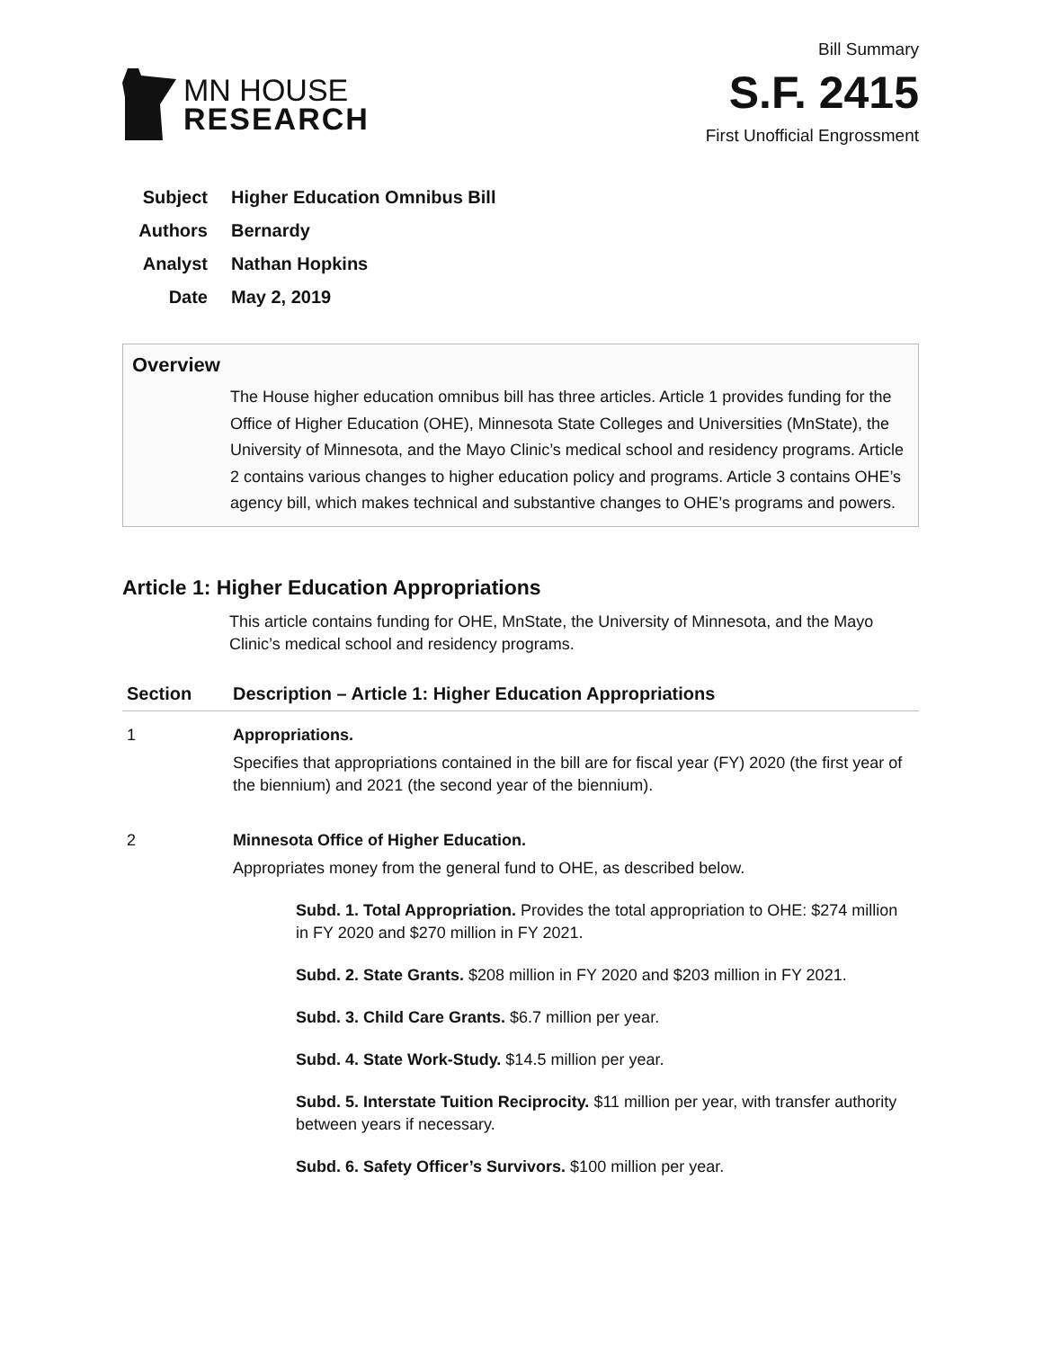MN HOUSE
RESEARCH
Bill Summary
S.F. 2415
First Unofficial Engrossment
Subject Higher Education Omnibus Bill
Authors Bernardy
Analyst Nathan Hopkins
Date May 2, 2019
Overview
The House higher education omnibus bill has three articles. Article 1 provides funding for the Office of Higher Education (OHE), Minnesota State Colleges and Universities (MnState), the University of Minnesota, and the Mayo Clinic’s medical school and residency programs. Article 2 contains various changes to higher education policy and programs. Article 3 contains OHE’s agency bill, which makes technical and substantive changes to OHE’s programs and powers.
Article 1: Higher Education Appropriations
This article contains funding for OHE, MnState, the University of Minnesota, and the Mayo Clinic’s medical school and residency programs.
| Section | Description – Article 1: Higher Education Appropriations |
| --- | --- |
| 1 | Appropriations. Specifies that appropriations contained in the bill are for fiscal year (FY) 2020 (the first year of the biennium) and 2021 (the second year of the biennium). |
| 2 | Minnesota Office of Higher Education. Appropriates money from the general fund to OHE, as described below. Subd. 1. Total Appropriation. Provides the total appropriation to OHE: $274 million in FY 2020 and $270 million in FY 2021. Subd. 2. State Grants. $208 million in FY 2020 and $203 million in FY 2021. Subd. 3. Child Care Grants. $6.7 million per year. Subd. 4. State Work-Study. $14.5 million per year. Subd. 5. Interstate Tuition Reciprocity. $11 million per year, with transfer authority between years if necessary. Subd. 6. Safety Officer’s Survivors. $100 million per year. |